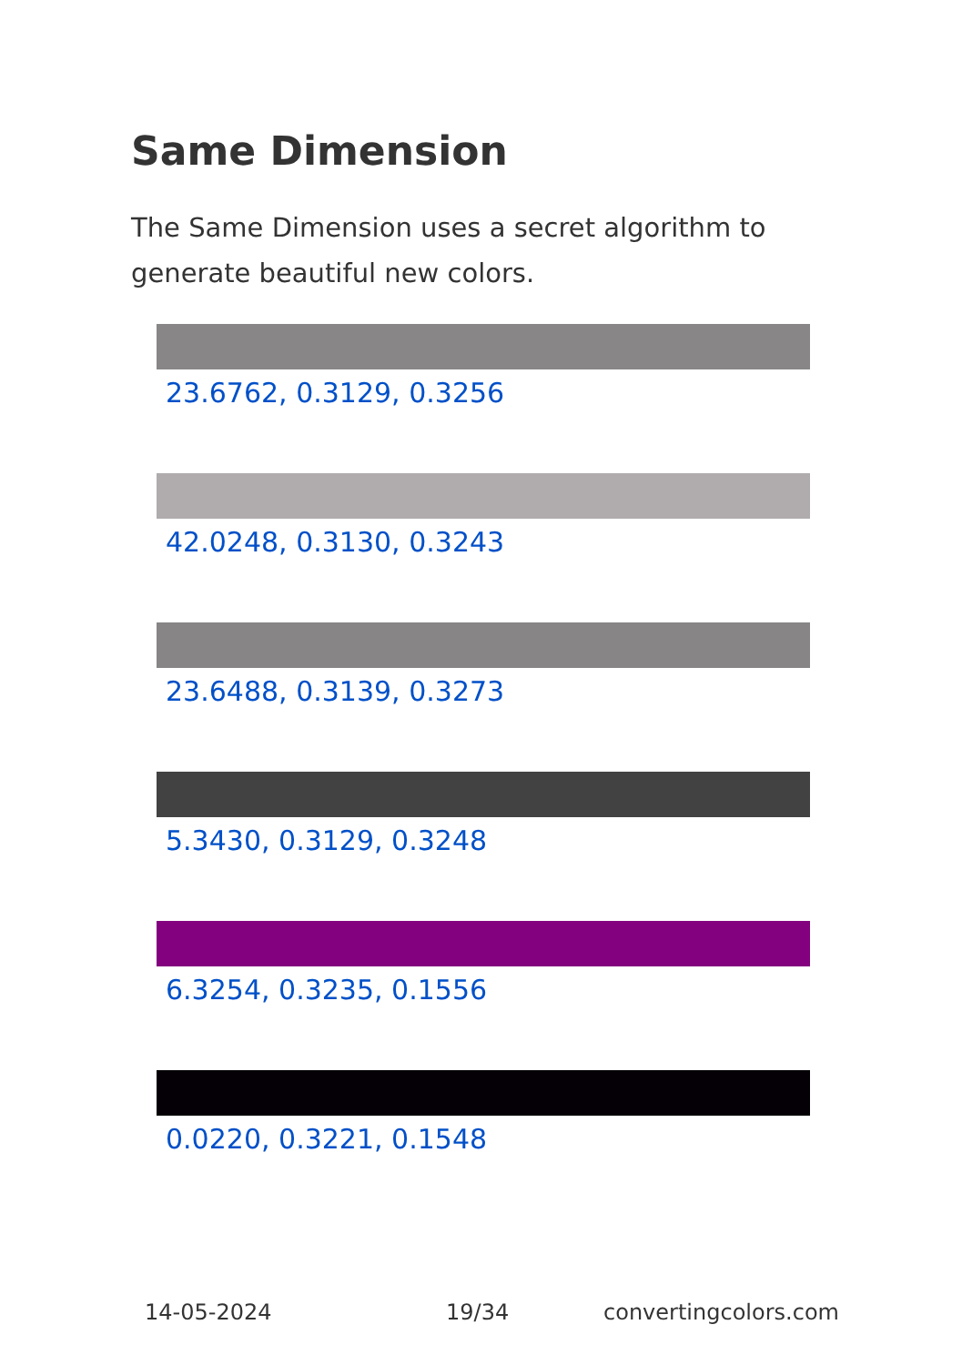Same Dimension
The Same Dimension uses a secret algorithm to generate beautiful new colors.
23.6762, 0.3129, 0.3256
42.0248, 0.3130, 0.3243
23.6488, 0.3139, 0.3273
5.3430, 0.3129, 0.3248
6.3254, 0.3235, 0.1556
0.0220, 0.3221, 0.1548
14-05-2024 19/34 convertingcolors.com